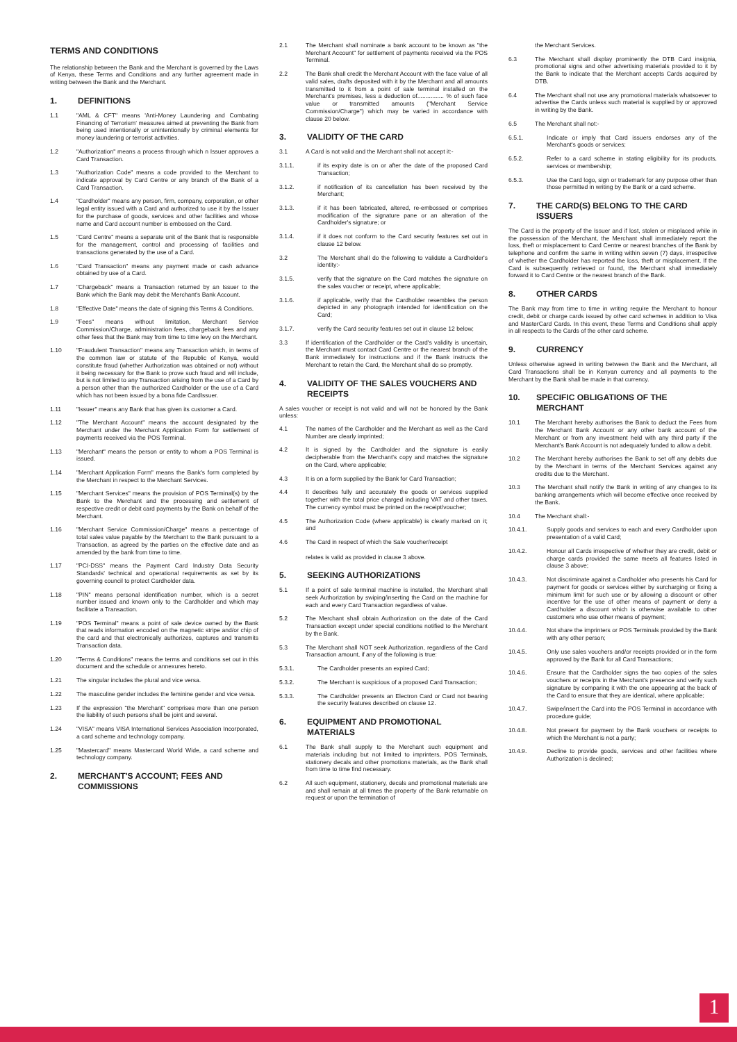TERMS AND CONDITIONS
The relationship between the Bank and the Merchant is governed by the Laws of Kenya, these Terms and Conditions and any further agreement made in writing between the Bank and the Merchant.
1. DEFINITIONS
1.1 "AML & CFT" means 'Anti-Money Laundering and Combating Financing of Terrorism' measures aimed at preventing the Bank from being used intentionally or unintentionally by criminal elements for money laundering or terrorist activities.
1.2 "Authorization" means a process through which n Issuer approves a Card Transaction.
1.3 "Authorization Code" means a code provided to the Merchant to indicate approval by Card Centre or any branch of the Bank of a Card Transaction.
1.4 "Cardholder" means any person, firm, company, corporation, or other legal entity issued with a Card and authorized to use it by the Issuer for the purchase of goods, services and other facilities and whose name and Card account number is embossed on the Card.
1.5 "Card Centre" means a separate unit of the Bank that is responsible for the management, control and processing of facilities and transactions generated by the use of a Card.
1.6 "Card Transaction" means any payment made or cash advance obtained by use of a Card.
1.7 "Chargeback" means a Transaction returned by an Issuer to the Bank which the Bank may debit the Merchant's Bank Account.
1.8 "Effective Date" means the date of signing this Terms & Conditions.
1.9 "Fees" means without limitation, Merchant Service Commission/Charge, administration fees, chargeback fees and any other fees that the Bank may from time to time levy on the Merchant.
1.10 "Fraudulent Transaction" means any Transaction which, in terms of the common law or statute of the Republic of Kenya, would constitute fraud (whether Authorization was obtained or not) without it being necessary for the Bank to prove such fraud and will include, but is not limited to any Transaction arising from the use of a Card by a person other than the authorized Cardholder or the use of a Card which has not been issued by a bona fide CardIssuer.
1.11 "Issuer" means any Bank that has given its customer a Card.
1.12 "The Merchant Account" means the account designated by the Merchant under the Merchant Application Form for settlement of payments received via the POS Terminal.
1.13 "Merchant" means the person or entity to whom a POS Terminal is issued.
1.14 "Merchant Application Form" means the Bank's form completed by the Merchant in respect to the Merchant Services.
1.15 "Merchant Services" means the provision of POS Terminal(s) by the Bank to the Merchant and the processing and settlement of respective credit or debit card payments by the Bank on behalf of the Merchant.
1.16 "Merchant Service Commission/Charge" means a percentage of total sales value payable by the Merchant to the Bank pursuant to a Transaction, as agreed by the parties on the effective date and as amended by the bank from time to time.
1.17 "PCI-DSS" means the Payment Card Industry Data Security Standards' technical and operational requirements as set by its governing council to protect Cardholder data.
1.18 "PIN" means personal identification number, which is a secret number issued and known only to the Cardholder and which may facilitate a Transaction.
1.19 "POS Terminal" means a point of sale device owned by the Bank that reads information encoded on the magnetic stripe and/or chip of the card and that electronically authorizes, captures and transmits Transaction data.
1.20 "Terms & Conditions" means the terms and conditions set out in this document and the schedule or annexures hereto.
1.21 The singular includes the plural and vice versa.
1.22 The masculine gender includes the feminine gender and vice versa.
1.23 If the expression "the Merchant" comprises more than one person the liability of such persons shall be joint and several.
1.24 "VISA" means VISA International Services Association Incorporated, a card scheme and technology company.
1.25 "Mastercard" means Mastercard World Wide, a card scheme and technology company.
2. MERCHANT'S ACCOUNT; FEES AND COMMISSIONS
2.1 The Merchant shall nominate a bank account to be known as "the Merchant Account" for settlement of payments received via the POS Terminal.
2.2 The Bank shall credit the Merchant Account with the face value of all valid sales, drafts deposited with it by the Merchant and all amounts transmitted to it from a point of sale terminal installed on the Merchant's premises, less a deduction of................ % of such face value or transmitted amounts ("Merchant Service Commission/Charge") which may be varied in accordance with clause 20 below.
3. VALIDITY OF THE CARD
3.1 A Card is not valid and the Merchant shall not accept it:-
3.1.1. if its expiry date is on or after the date of the proposed Card Transaction;
3.1.2. if notification of its cancellation has been received by the Merchant;
3.1.3. if it has been fabricated, altered, re-embossed or comprises modification of the signature pane or an alteration of the Cardholder's signature; or
3.1.4. if it does not conform to the Card security features set out in clause 12 below.
3.2 The Merchant shall do the following to validate a Cardholder's identity:-
3.1.5. verify that the signature on the Card matches the signature on the sales voucher or receipt, where applicable;
3.1.6. if applicable, verify that the Cardholder resembles the person depicted in any photograph intended for identification on the Card;
3.1.7. verify the Card security features set out in clause 12 below;
3.3 If identification of the Cardholder or the Card's validity is uncertain, the Merchant must contact Card Centre or the nearest branch of the Bank immediately for instructions and if the Bank instructs the Merchant to retain the Card, the Merchant shall do so promptly.
4. VALIDITY OF THE SALES VOUCHERS AND RECEIPTS
A sales voucher or receipt is not valid and will not be honored by the Bank unless:
4.1 The names of the Cardholder and the Merchant as well as the Card Number are clearly imprinted;
4.2 It is signed by the Cardholder and the signature is easily decipherable from the Merchant's copy and matches the signature on the Card, where applicable;
4.3 It is on a form supplied by the Bank for Card Transaction;
4.4 It describes fully and accurately the goods or services supplied together with the total price charged including VAT and other taxes. The currency symbol must be printed on the receipt/voucher;
4.5 The Authorization Code (where applicable) is clearly marked on it; and
4.6 The Card in respect of which the Sale voucher/receipt
relates is valid as provided in clause 3 above.
5. SEEKING AUTHORIZATIONS
5.1 If a point of sale terminal machine is installed, the Merchant shall seek Authorization by swiping/inserting the Card on the machine for each and every Card Transaction regardless of value.
5.2 The Merchant shall obtain Authorization on the date of the Card Transaction except under special conditions notified to the Merchant by the Bank.
5.3 The Merchant shall NOT seek Authorization, regardless of the Card Transaction amount, if any of the following is true:
5.3.1. The Cardholder presents an expired Card;
5.3.2. The Merchant is suspicious of a proposed Card Transaction;
5.3.3. The Cardholder presents an Electron Card or Card not bearing the security features described on clause 12.
6. EQUIPMENT AND PROMOTIONAL MATERIALS
6.1 The Bank shall supply to the Merchant such equipment and materials including but not limited to imprinters, POS Terminals, stationery decals and other promotions materials, as the Bank shall from time to time find necessary.
6.2 All such equipment, stationery, decals and promotional materials are and shall remain at all times the property of the Bank returnable on request or upon the termination of
the Merchant Services.
6.3 The Merchant shall display prominently the DTB Card insignia, promotional signs and other advertising materials provided to it by the Bank to indicate that the Merchant accepts Cards acquired by DTB.
6.4 The Merchant shall not use any promotional materials whatsoever to advertise the Cards unless such material is supplied by or approved in writing by the Bank.
6.5 The Merchant shall not:-
6.5.1. Indicate or imply that Card issuers endorses any of the Merchant's goods or services;
6.5.2. Refer to a card scheme in stating eligibility for its products, services or membership;
6.5.3. Use the Card logo, sign or trademark for any purpose other than those permitted in writing by the Bank or a card scheme.
7. THE CARD(S) BELONG TO THE CARD ISSUERS
The Card is the property of the Issuer and if lost, stolen or misplaced while in the possession of the Merchant, the Merchant shall immediately report the loss, theft or misplacement to Card Centre or nearest branches of the Bank by telephone and confirm the same in writing within seven (7) days, irrespective of whether the Cardholder has reported the loss, theft or misplacement. If the Card is subsequently retrieved or found, the Merchant shall immediately forward it to Card Centre or the nearest branch of the Bank.
8. OTHER CARDS
The Bank may from time to time in writing require the Merchant to honour credit, debit or charge cards issued by other card schemes in addition to Visa and MasterCard Cards. In this event, these Terms and Conditions shall apply in all respects to the Cards of the other card scheme.
9. CURRENCY
Unless otherwise agreed in writing between the Bank and the Merchant, all Card Transactions shall be in Kenyan currency and all payments to the Merchant by the Bank shall be made in that currency.
10. SPECIFIC OBLIGATIONS OF THE MERCHANT
10.1 The Merchant hereby authorises the Bank to deduct the Fees from the Merchant Bank Account or any other bank account of the Merchant or from any investment held with any third party if the Merchant's Bank Account is not adequately funded to allow a debit.
10.2 The Merchant hereby authorises the Bank to set off any debits due by the Merchant in terms of the Merchant Services against any credits due to the Merchant.
10.3 The Merchant shall notify the Bank in writing of any changes to its banking arrangements which will become effective once received by the Bank.
10.4 The Merchant shall:-
10.4.1. Supply goods and services to each and every Cardholder upon presentation of a valid Card;
10.4.2. Honour all Cards irrespective of whether they are credit, debit or charge cards provided the same meets all features listed in clause 3 above;
10.4.3. Not discriminate against a Cardholder who presents his Card for payment for goods or services either by surcharging or fixing a minimum limit for such use or by allowing a discount or other incentive for the use of other means of payment or deny a Cardholder a discount which is otherwise available to other customers who use other means of payment;
10.4.4. Not share the imprinters or POS Terminals provided by the Bank with any other person;
10.4.5. Only use sales vouchers and/or receipts provided or in the form approved by the Bank for all Card Transactions;
10.4.6. Ensure that the Cardholder signs the two copies of the sales vouchers or receipts in the Merchant's presence and verify such signature by comparing it with the one appearing at the back of the Card to ensure that they are identical, where applicable;
10.4.7. Swipe/insert the Card into the POS Terminal in accordance with procedure guide;
10.4.8. Not present for payment by the Bank vouchers or receipts to which the Merchant is not a party;
10.4.9. Decline to provide goods, services and other facilities where Authorization is declined;
1